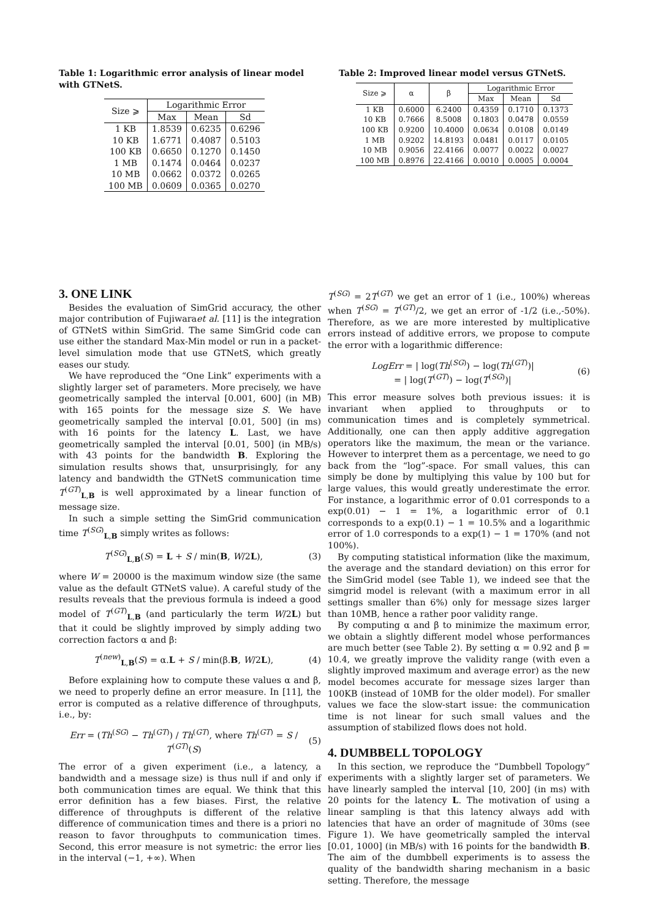Table 1: Logarithmic error analysis of linear model with GTNetS.
| Size ⩾ | Logarithmic Error | | |
| --- | --- | --- | --- |
| | Max | Mean | Sd |
| 1 KB | 1.8539 | 0.6235 | 0.6296 |
| 10 KB | 1.6771 | 0.4087 | 0.5103 |
| 100 KB | 0.6650 | 0.1270 | 0.1450 |
| 1 MB | 0.1474 | 0.0464 | 0.0237 |
| 10 MB | 0.0662 | 0.0372 | 0.0265 |
| 100 MB | 0.0609 | 0.0365 | 0.0270 |
Table 2: Improved linear model versus GTNetS.
| Size ⩾ | α | β | Logarithmic Error | | |
| --- | --- | --- | --- | --- | --- |
| | | | Max | Mean | Sd |
| 1 KB | 0.6000 | 6.2400 | 0.4359 | 0.1710 | 0.1373 |
| 10 KB | 0.7666 | 8.5008 | 0.1803 | 0.0478 | 0.0559 |
| 100 KB | 0.9200 | 10.4000 | 0.0634 | 0.0108 | 0.0149 |
| 1 MB | 0.9202 | 14.8193 | 0.0481 | 0.0117 | 0.0105 |
| 10 MB | 0.9056 | 22.4166 | 0.0077 | 0.0022 | 0.0027 |
| 100 MB | 0.8976 | 22.4166 | 0.0010 | 0.0005 | 0.0004 |
3. ONE LINK
Besides the evaluation of SimGrid accuracy, the other major contribution of Fujiwaraet al. [11] is the integration of GTNetS within SimGrid. The same SimGrid code can use either the standard Max-Min model or run in a packet-level simulation mode that use GTNetS, which greatly eases our study.
We have reproduced the “One Link” experiments with a slightly larger set of parameters. More precisely, we have geometrically sampled the interval [0.001, 600] (in MB) with 165 points for the message size S. We have geometrically sampled the interval [0.01, 500] (in ms) with 16 points for the latency L. Last, we have geometrically sampled the interval [0.01, 500] (in MB/s) with 43 points for the bandwidth B. Exploring the simulation results shows that, unsurprisingly, for any latency and bandwidth the GTNetS communication time T<sup>(GT)</sup><sub>L,B</sub> is well approximated by a linear function of message size.
In such a simple setting the SimGrid communication time T<sup>(SG)</sup><sub>L,B</sub> simply writes as follows:
T<sup>(SG)</sup><sub>L,B</sub>(S) = L + S / min(B, W/2L), (3)
where W = 20000 is the maximum window size (the same value as the default GTNetS value). A careful study of the results reveals that the previous formula is indeed a good model of T<sup>(GT)</sup><sub>L,B</sub> (and particularly the term W/2L) but that it could be slightly improved by simply adding two correction factors α and β:
T<sup>(new)</sup><sub>L,B</sub>(S) = α.L + S / min(β.B, W/2L), (4)
Before explaining how to compute these values α and β, we need to properly define an error measure. In [11], the error is computed as a relative difference of throughputs, i.e., by:
Err = (Th<sup>(SG)</sup> − Th<sup>(GT)</sup>) / Th<sup>(GT)</sup>, where Th<sup>(GT)</sup> = S / T<sup>(GT)</sup>(S) (5)
The error of a given experiment (i.e., a latency, a bandwidth and a message size) is thus null if and only if both communication times are equal. We think that this error definition has a few biases. First, the relative difference of throughputs is different of the relative difference of communication times and there is a priori no reason to favor throughputs to communication times. Second, this error measure is not symetric: the error lies in the interval (−1, +∞). When
T<sup>(SG)</sup> = 2T<sup>(GT)</sup> we get an error of 1 (i.e., 100%) whereas when T<sup>(SG)</sup> = T<sup>(GT)</sup>/2, we get an error of -1/2 (i.e.,-50%). Therefore, as we are more interested by multiplicative errors instead of additive errors, we propose to compute the error with a logarithmic difference:
LogErr = | log(Th<sup>(SG)</sup>) − log(Th<sup>(GT)</sup>)|
= | log(T<sup>(GT)</sup>) − log(T<sup>(SG)</sup>)| (6)
This error measure solves both previous issues: it is invariant when applied to throughputs or to communication times and is completely symmetrical. Additionally, one can then apply additive aggregation operators like the maximum, the mean or the variance. However to interpret them as a percentage, we need to go back from the “log”-space. For small values, this can simply be done by multiplying this value by 100 but for large values, this would greatly underestimate the error. For instance, a logarithmic error of 0.01 corresponds to a exp(0.01) − 1 = 1%, a logarithmic error of 0.1 corresponds to a exp(0.1) − 1 = 10.5% and a logarithmic error of 1.0 corresponds to a exp(1) − 1 = 170% (and not 100%).
By computing statistical information (like the maximum, the average and the standard deviation) on this error for the SimGrid model (see Table 1), we indeed see that the simgrid model is relevant (with a maximum error in all settings smaller than 6%) only for message sizes larger than 10MB, hence a rather poor validity range.
By computing α and β to minimize the maximum error, we obtain a slightly different model whose performances are much better (see Table 2). By setting α = 0.92 and β = 10.4, we greatly improve the validity range (with even a slightly improved maximum and average error) as the new model becomes accurate for message sizes larger than 100KB (instead of 10MB for the older model). For smaller values we face the slow-start issue: the communication time is not linear for such small values and the assumption of stabilized flows does not hold.
4. DUMBBELL TOPOLOGY
In this section, we reproduce the “Dumbbell Topology” experiments with a slightly larger set of parameters. We have linearly sampled the interval [10, 200] (in ms) with 20 points for the latency L. The motivation of using a linear sampling is that this latency always add with latencies that have an order of magnitude of 30ms (see Figure 1). We have geometrically sampled the interval [0.01, 1000] (in MB/s) with 16 points for the bandwidth B. The aim of the dumbbell experiments is to assess the quality of the bandwidth sharing mechanism in a basic setting. Therefore, the message